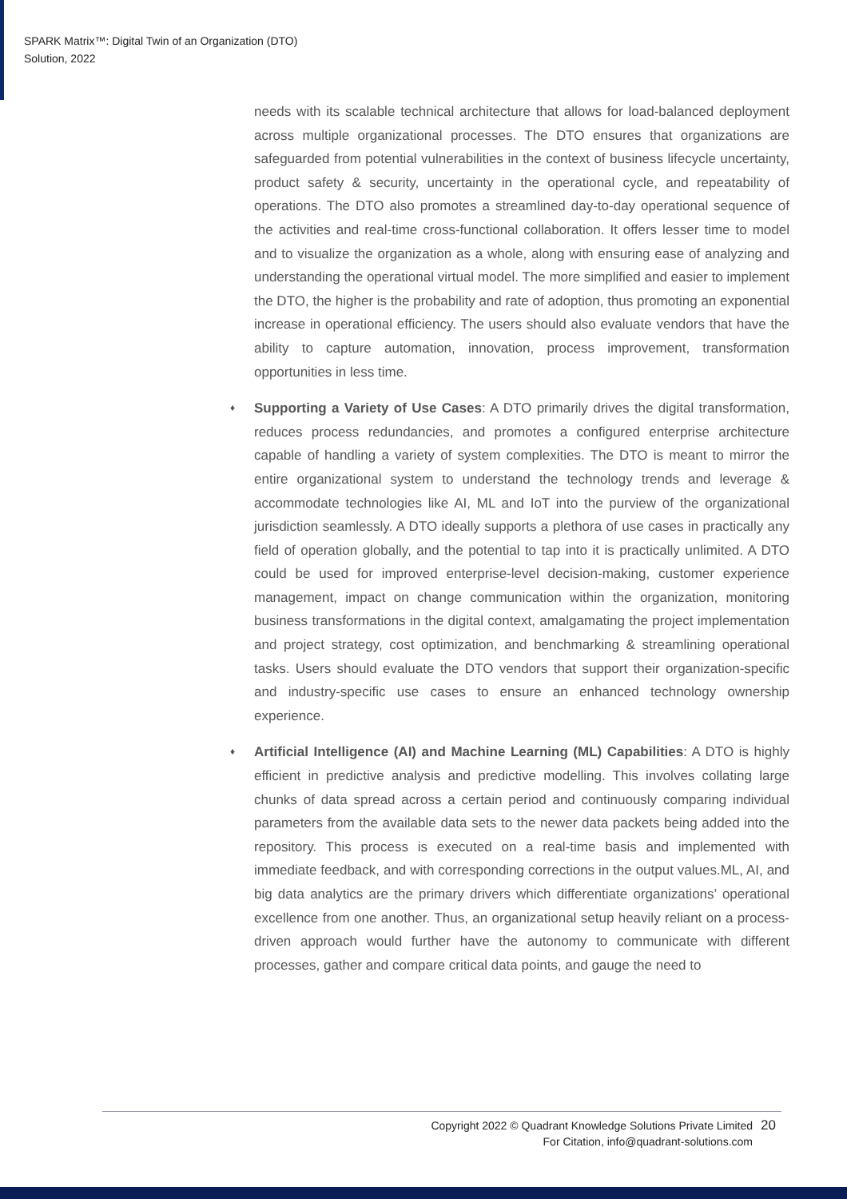SPARK Matrix™: Digital Twin of an Organization (DTO)
Solution, 2022
needs with its scalable technical architecture that allows for load-balanced deployment across multiple organizational processes. The DTO ensures that organizations are safeguarded from potential vulnerabilities in the context of business lifecycle uncertainty, product safety & security, uncertainty in the operational cycle, and repeatability of operations. The DTO also promotes a streamlined day-to-day operational sequence of the activities and real-time cross-functional collaboration. It offers lesser time to model and to visualize the organization as a whole, along with ensuring ease of analyzing and understanding the operational virtual model. The more simplified and easier to implement the DTO, the higher is the probability and rate of adoption, thus promoting an exponential increase in operational efficiency. The users should also evaluate vendors that have the ability to capture automation, innovation, process improvement, transformation opportunities in less time.
♦ Supporting a Variety of Use Cases: A DTO primarily drives the digital transformation, reduces process redundancies, and promotes a configured enterprise architecture capable of handling a variety of system complexities. The DTO is meant to mirror the entire organizational system to understand the technology trends and leverage & accommodate technologies like AI, ML and IoT into the purview of the organizational jurisdiction seamlessly. A DTO ideally supports a plethora of use cases in practically any field of operation globally, and the potential to tap into it is practically unlimited. A DTO could be used for improved enterprise-level decision-making, customer experience management, impact on change communication within the organization, monitoring business transformations in the digital context, amalgamating the project implementation and project strategy, cost optimization, and benchmarking & streamlining operational tasks. Users should evaluate the DTO vendors that support their organization-specific and industry-specific use cases to ensure an enhanced technology ownership experience.
♦ Artificial Intelligence (AI) and Machine Learning (ML) Capabilities: A DTO is highly efficient in predictive analysis and predictive modelling. This involves collating large chunks of data spread across a certain period and continuously comparing individual parameters from the available data sets to the newer data packets being added into the repository. This process is executed on a real-time basis and implemented with immediate feedback, and with corresponding corrections in the output values.ML, AI, and big data analytics are the primary drivers which differentiate organizations’ operational excellence from one another. Thus, an organizational setup heavily reliant on a process-driven approach would further have the autonomy to communicate with different processes, gather and compare critical data points, and gauge the need to
Copyright 2022 © Quadrant Knowledge Solutions Private Limited
For Citation, info@quadrant-solutions.com
20